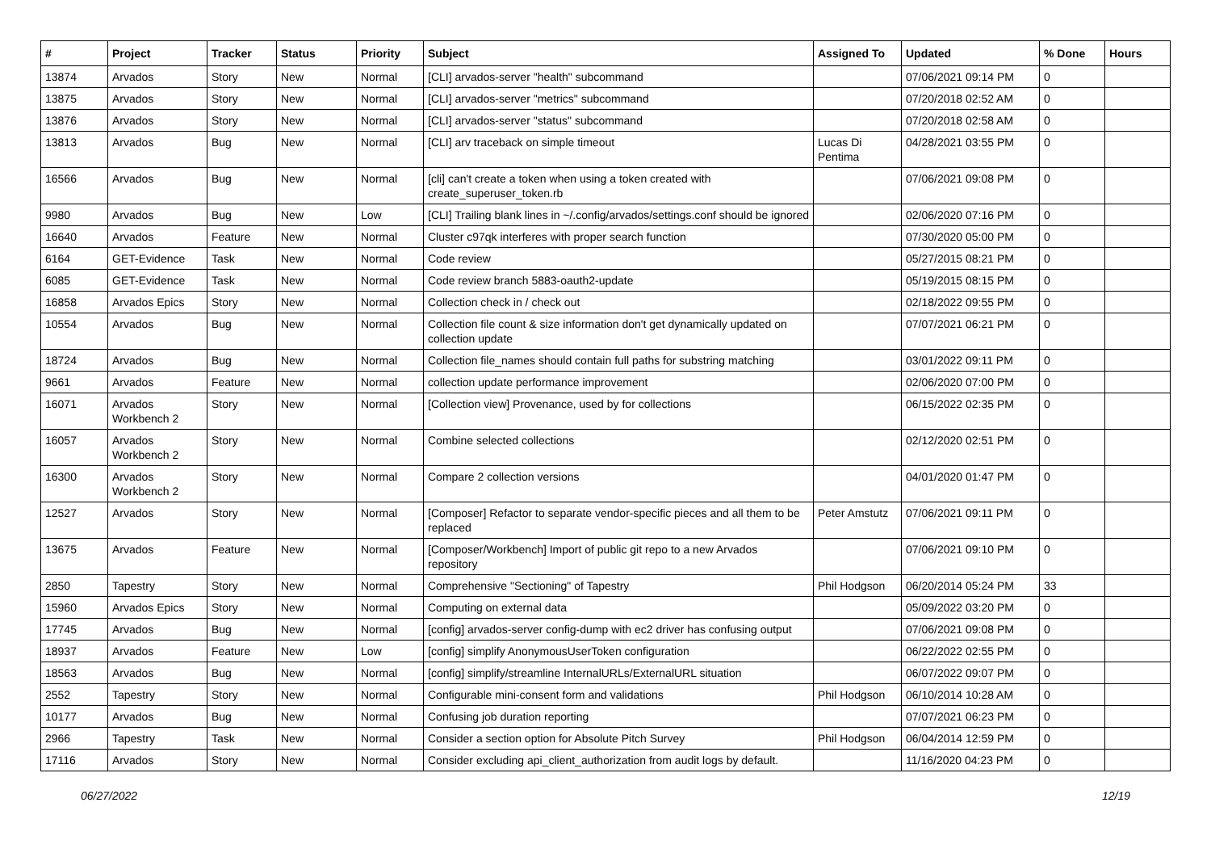| # | Project | Tracker | Status | Priority | Subject | Assigned To | Updated | % Done | Hours |
| --- | --- | --- | --- | --- | --- | --- | --- | --- | --- |
| 13874 | Arvados | Story | New | Normal | [CLI] arvados-server "health" subcommand | | 07/06/2021 09:14 PM | 0 | |
| 13875 | Arvados | Story | New | Normal | [CLI] arvados-server "metrics" subcommand | | 07/20/2018 02:52 AM | 0 | |
| 13876 | Arvados | Story | New | Normal | [CLI] arvados-server "status" subcommand | | 07/20/2018 02:58 AM | 0 | |
| 13813 | Arvados | Bug | New | Normal | [CLI] arv traceback on simple timeout | Lucas Di Pentima | 04/28/2021 03:55 PM | 0 | |
| 16566 | Arvados | Bug | New | Normal | [cli] can't create a token when using a token created with create_superuser_token.rb | | 07/06/2021 09:08 PM | 0 | |
| 9980 | Arvados | Bug | New | Low | [CLI] Trailing blank lines in ~/.config/arvados/settings.conf should be ignored | | 02/06/2020 07:16 PM | 0 | |
| 16640 | Arvados | Feature | New | Normal | Cluster c97qk interferes with proper search function | | 07/30/2020 05:00 PM | 0 | |
| 6164 | GET-Evidence | Task | New | Normal | Code review | | 05/27/2015 08:21 PM | 0 | |
| 6085 | GET-Evidence | Task | New | Normal | Code review branch 5883-oauth2-update | | 05/19/2015 08:15 PM | 0 | |
| 16858 | Arvados Epics | Story | New | Normal | Collection check in / check out | | 02/18/2022 09:55 PM | 0 | |
| 10554 | Arvados | Bug | New | Normal | Collection file count & size information don't get dynamically updated on collection update | | 07/07/2021 06:21 PM | 0 | |
| 18724 | Arvados | Bug | New | Normal | Collection file_names should contain full paths for substring matching | | 03/01/2022 09:11 PM | 0 | |
| 9661 | Arvados | Feature | New | Normal | collection update performance improvement | | 02/06/2020 07:00 PM | 0 | |
| 16071 | Arvados Workbench 2 | Story | New | Normal | [Collection view] Provenance, used by for collections | | 06/15/2022 02:35 PM | 0 | |
| 16057 | Arvados Workbench 2 | Story | New | Normal | Combine selected collections | | 02/12/2020 02:51 PM | 0 | |
| 16300 | Arvados Workbench 2 | Story | New | Normal | Compare 2 collection versions | | 04/01/2020 01:47 PM | 0 | |
| 12527 | Arvados | Story | New | Normal | [Composer] Refactor to separate vendor-specific pieces and all them to be replaced | Peter Amstutz | 07/06/2021 09:11 PM | 0 | |
| 13675 | Arvados | Feature | New | Normal | [Composer/Workbench] Import of public git repo to a new Arvados repository | | 07/06/2021 09:10 PM | 0 | |
| 2850 | Tapestry | Story | New | Normal | Comprehensive "Sectioning" of Tapestry | Phil Hodgson | 06/20/2014 05:24 PM | 33 | |
| 15960 | Arvados Epics | Story | New | Normal | Computing on external data | | 05/09/2022 03:20 PM | 0 | |
| 17745 | Arvados | Bug | New | Normal | [config] arvados-server config-dump with ec2 driver has confusing output | | 07/06/2021 09:08 PM | 0 | |
| 18937 | Arvados | Feature | New | Low | [config] simplify AnonymousUserToken configuration | | 06/22/2022 02:55 PM | 0 | |
| 18563 | Arvados | Bug | New | Normal | [config] simplify/streamline InternalURLs/ExternalURL situation | | 06/07/2022 09:07 PM | 0 | |
| 2552 | Tapestry | Story | New | Normal | Configurable mini-consent form and validations | Phil Hodgson | 06/10/2014 10:28 AM | 0 | |
| 10177 | Arvados | Bug | New | Normal | Confusing job duration reporting | | 07/07/2021 06:23 PM | 0 | |
| 2966 | Tapestry | Task | New | Normal | Consider a section option for Absolute Pitch Survey | Phil Hodgson | 06/04/2014 12:59 PM | 0 | |
| 17116 | Arvados | Story | New | Normal | Consider excluding api_client_authorization from audit logs by default. | | 11/16/2020 04:23 PM | 0 | |
06/27/2022 12/19